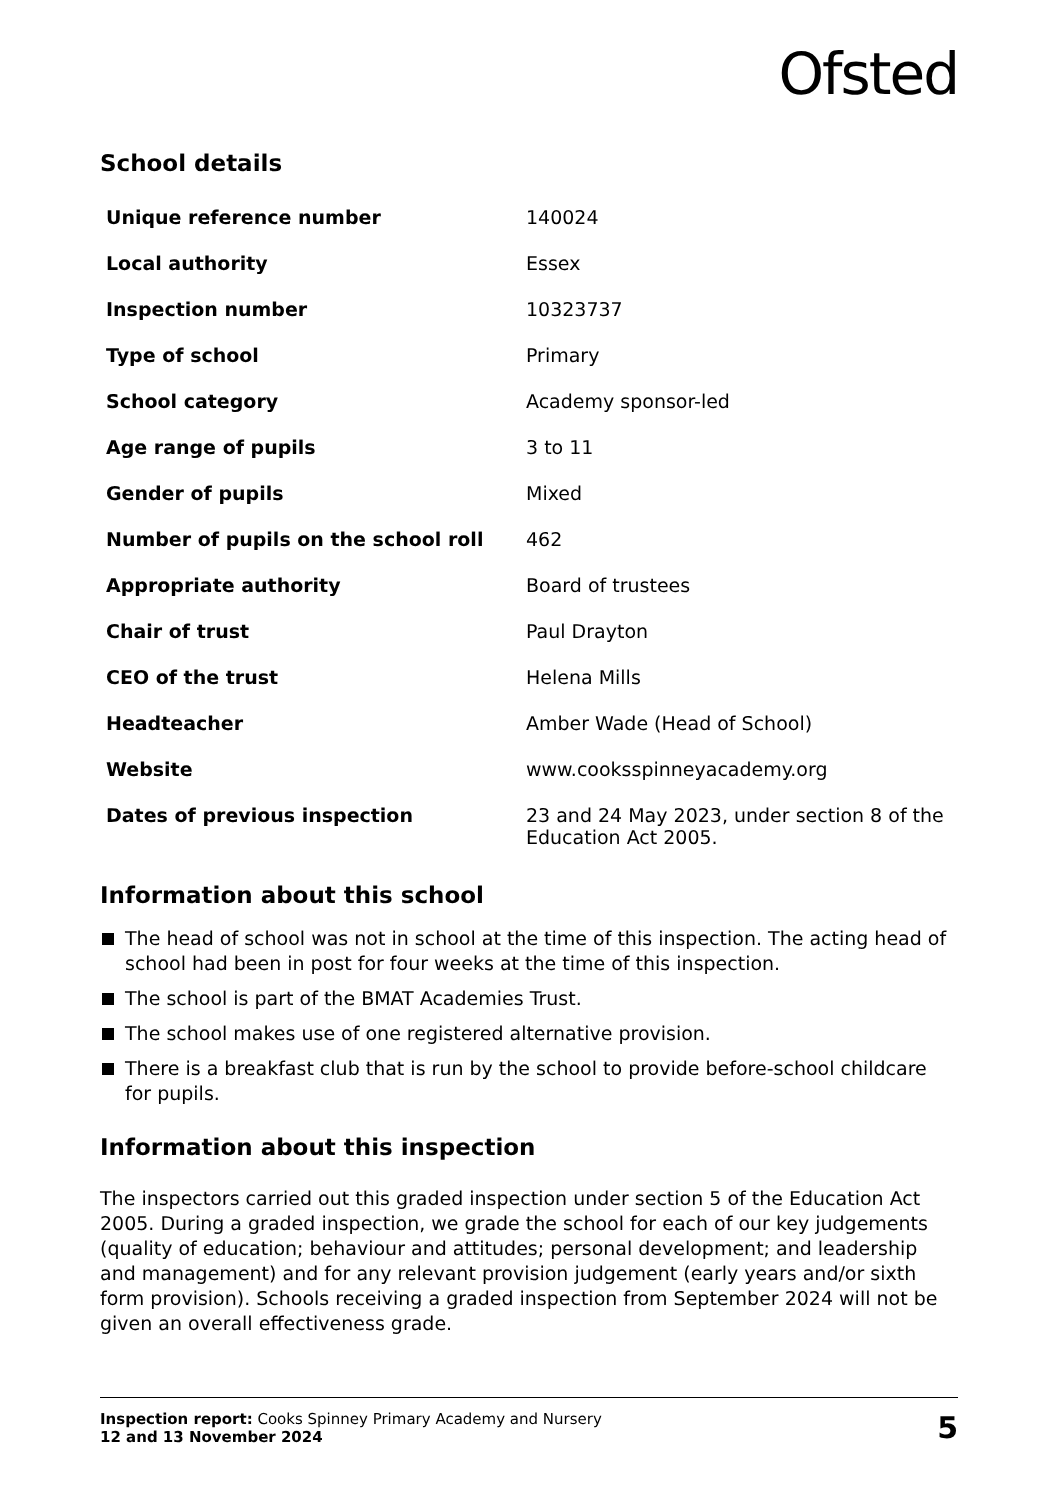Ofsted
School details
| Unique reference number | 140024 |
| Local authority | Essex |
| Inspection number | 10323737 |
| Type of school | Primary |
| School category | Academy sponsor-led |
| Age range of pupils | 3 to 11 |
| Gender of pupils | Mixed |
| Number of pupils on the school roll | 462 |
| Appropriate authority | Board of trustees |
| Chair of trust | Paul Drayton |
| CEO of the trust | Helena Mills |
| Headteacher | Amber Wade (Head of School) |
| Website | www.cooksspinneyacademy.org |
| Dates of previous inspection | 23 and 24 May 2023, under section 8 of the Education Act 2005. |
Information about this school
The head of school was not in school at the time of this inspection. The acting head of school had been in post for four weeks at the time of this inspection.
The school is part of the BMAT Academies Trust.
The school makes use of one registered alternative provision.
There is a breakfast club that is run by the school to provide before-school childcare for pupils.
Information about this inspection
The inspectors carried out this graded inspection under section 5 of the Education Act 2005. During a graded inspection, we grade the school for each of our key judgements (quality of education; behaviour and attitudes; personal development; and leadership and management) and for any relevant provision judgement (early years and/or sixth form provision). Schools receiving a graded inspection from September 2024 will not be given an overall effectiveness grade.
Inspection report: Cooks Spinney Primary Academy and Nursery
12 and 13 November 2024
5